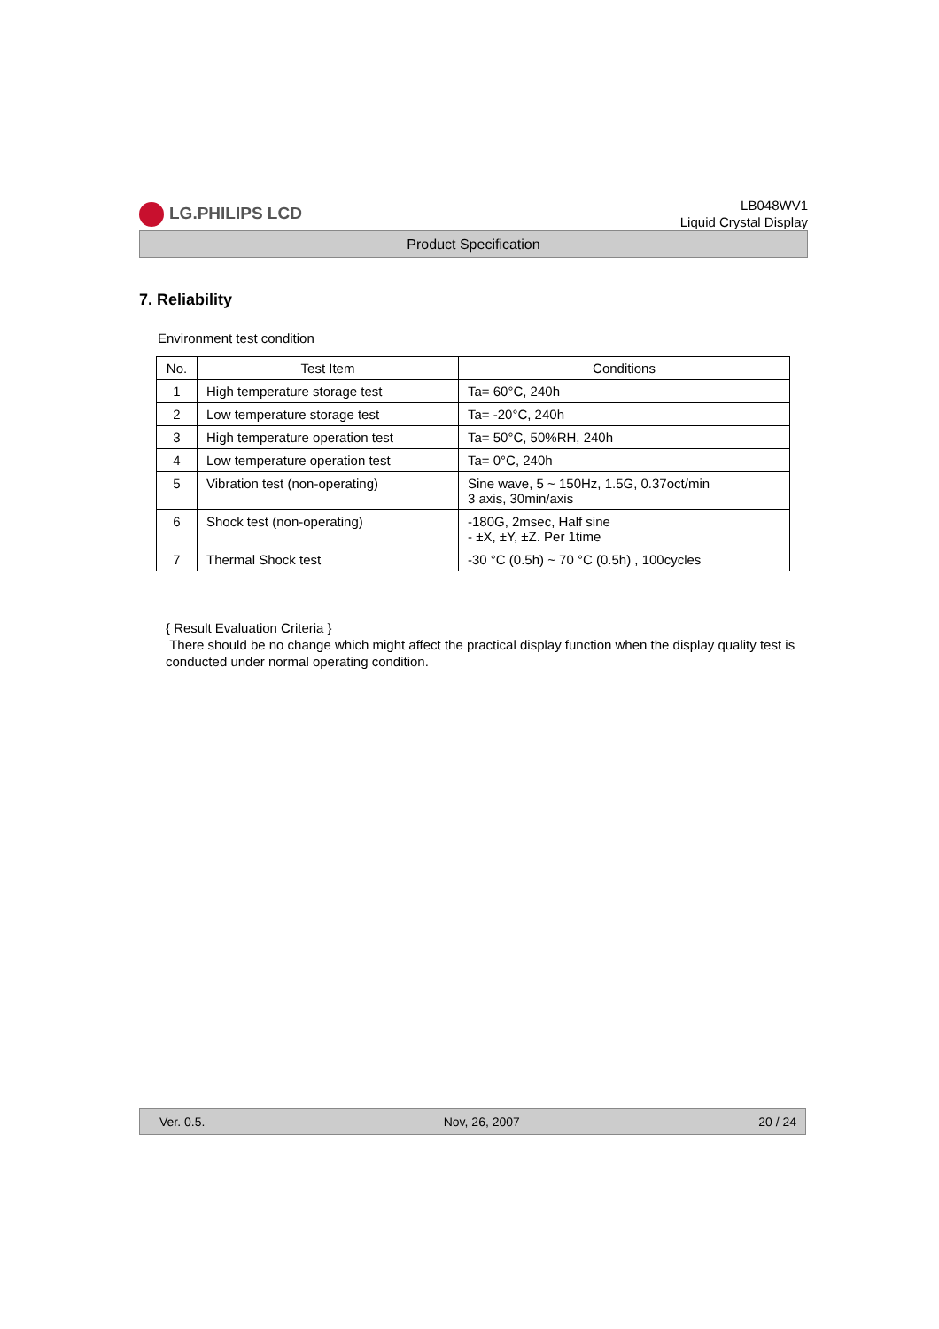LG.PHILIPS LCD
LB048WV1
Liquid Crystal Display
Product Specification
7. Reliability
Environment test condition
| No. | Test Item | Conditions |
| --- | --- | --- |
| 1 | High temperature storage test | Ta= 60°C, 240h |
| 2 | Low temperature storage test | Ta= -20°C, 240h |
| 3 | High temperature operation test | Ta= 50°C, 50%RH, 240h |
| 4 | Low temperature operation test | Ta= 0°C, 240h |
| 5 | Vibration test (non-operating) | Sine wave, 5 ~ 150Hz, 1.5G, 0.37oct/min 3 axis, 30min/axis |
| 6 | Shock test (non-operating) | -180G, 2msec, Half sine - ±X, ±Y, ±Z. Per 1time |
| 7 | Thermal Shock test | -30 °C (0.5h) ~ 70 °C (0.5h) , 100cycles |
{ Result Evaluation Criteria }
There should be no change which might affect the practical display function when the display quality test is conducted under normal operating condition.
Ver. 0.5. Nov, 26, 2007 20 / 24